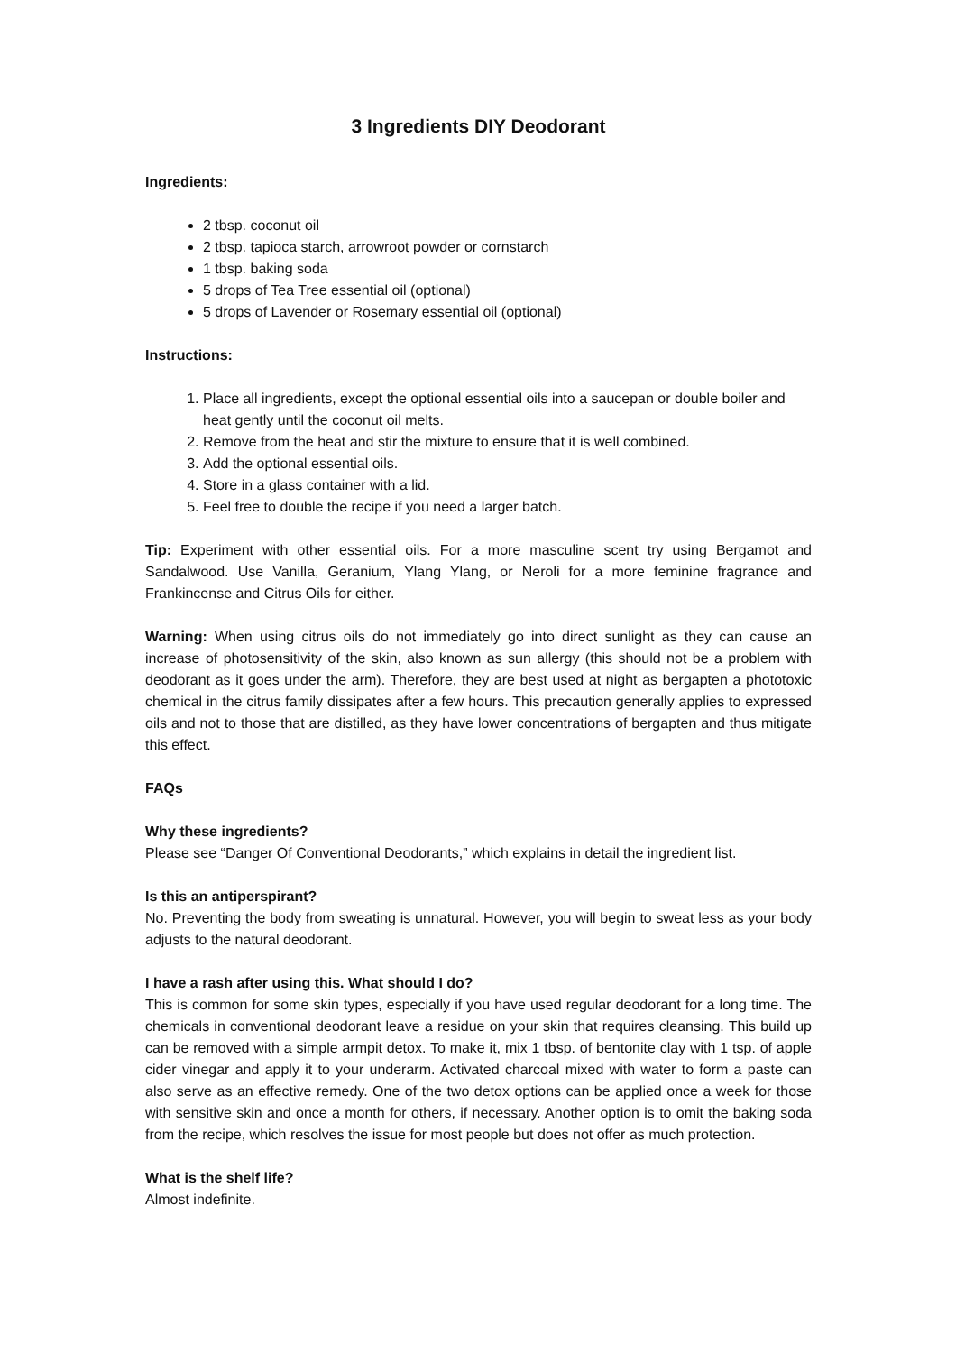3 Ingredients DIY Deodorant
Ingredients:
2 tbsp. coconut oil
2 tbsp. tapioca starch, arrowroot powder or cornstarch
1 tbsp. baking soda
5 drops of Tea Tree essential oil (optional)
5 drops of Lavender or Rosemary essential oil (optional)
Instructions:
1. Place all ingredients, except the optional essential oils into a saucepan or double boiler and heat gently until the coconut oil melts.
2. Remove from the heat and stir the mixture to ensure that it is well combined.
3. Add the optional essential oils.
4. Store in a glass container with a lid.
5. Feel free to double the recipe if you need a larger batch.
Tip: Experiment with other essential oils. For a more masculine scent try using Bergamot and Sandalwood. Use Vanilla, Geranium, Ylang Ylang, or Neroli for a more feminine fragrance and Frankincense and Citrus Oils for either.
Warning: When using citrus oils do not immediately go into direct sunlight as they can cause an increase of photosensitivity of the skin, also known as sun allergy (this should not be a problem with deodorant as it goes under the arm). Therefore, they are best used at night as bergapten a phototoxic chemical in the citrus family dissipates after a few hours. This precaution generally applies to expressed oils and not to those that are distilled, as they have lower concentrations of bergapten and thus mitigate this effect.
FAQs
Why these ingredients?
Please see “Danger Of Conventional Deodorants,” which explains in detail the ingredient list.
Is this an antiperspirant?
No. Preventing the body from sweating is unnatural. However, you will begin to sweat less as your body adjusts to the natural deodorant.
I have a rash after using this. What should I do?
This is common for some skin types, especially if you have used regular deodorant for a long time. The chemicals in conventional deodorant leave a residue on your skin that requires cleansing. This build up can be removed with a simple armpit detox. To make it, mix 1 tbsp. of bentonite clay with 1 tsp. of apple cider vinegar and apply it to your underarm. Activated charcoal mixed with water to form a paste can also serve as an effective remedy. One of the two detox options can be applied once a week for those with sensitive skin and once a month for others, if necessary. Another option is to omit the baking soda from the recipe, which resolves the issue for most people but does not offer as much protection.
What is the shelf life?
Almost indefinite.